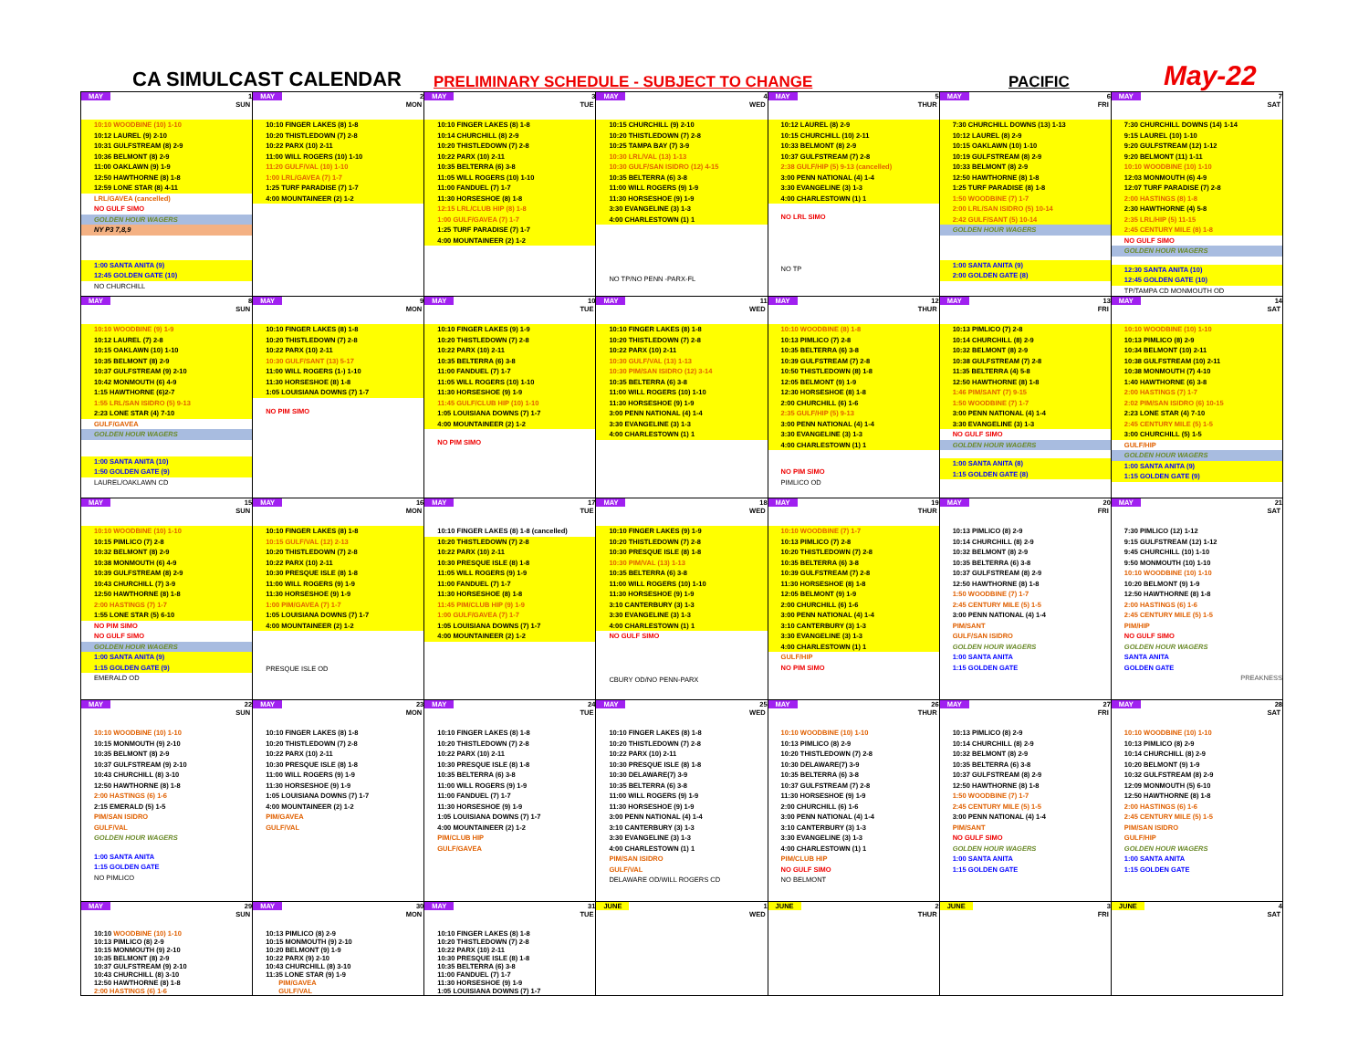CA SIMULCAST CALENDAR
PRELIMINARY SCHEDULE - SUBJECT TO CHANGE
PACIFIC
May-22
| MAY 1 SUN 10:10 WOODBINE (10) 1-10 10:12 LAUREL (9) 2-10 10:31 GULFSTREAM (8) 2-9 10:36 BELMONT (8) 2-9 11:00 OAKLAWN (9) 1-9 12:50 HAWTHORNE (8) 1-8 12:59 LONE STAR (8) 4-11 LRL/GAVEA (cancelled) NO GULF SIMO GOLDEN HOUR WAGERS NY P3 7,8,9 1:00 SANTA ANITA (9) 12:45 GOLDEN GATE (10) NO CHURCHILL | MAY 2 MON 10:10 FINGER LAKES (8) 1-8 10:20 THISTLEDOWN (7) 2-8 10:22 PARX (10) 2-11 11:00 WILL ROGERS (10) 1-10 11:20 GULF/VAL (10) 1-10 1:00 LRL/GAVEA (7) 1-7 1:25 TURF PARADISE (7) 1-7 4:00 MOUNTAINEER (2) 1-2 | MAY 3 TUE 10:10 FINGER LAKES (8) 1-8 10:14 CHURCHILL (8) 2-9 10:20 THISTLEDOWN (7) 2-8 10:22 PARX (10) 2-11 10:35 BELTERRA (6) 3-8 11:05 WILL ROGERS (10) 1-10 11:00 FANDUEL (7) 1-7 11:30 HORSESHOE (8) 1-8 12:15 LRL/CLUB HIP (8) 1-8 1:00 GULF/GAVEA (7) 1-7 1:25 TURF PARADISE (7) 1-7 4:00 MOUNTAINEER (2) 1-2 | MAY 4 WED 10:15 CHURCHILL (9) 2-10 10:20 THISTLEDOWN (7) 2-8 10:25 TAMPA BAY (7) 3-9 10:30 LRL/VAL (13) 1-13 10:30 GULF/SAN ISIDRO (12) 4-15 10:35 BELTERRA (6) 3-8 11:00 WILL ROGERS (9) 1-9 11:30 HORSESHOE (9) 1-9 3:30 EVANGELINE (3) 1-3 4:00 CHARLESTOWN (1) 1 NO TP/NO PENN -PARX-FL | MAY 5 THUR 10:12 LAUREL (8) 2-9 10:15 CHURCHILL (10) 2-11 10:33 BELMONT (8) 2-9 10:37 GULFSTREAM (7) 2-8 2:38 GULF/HIP (5) 9-13 (cancelled) 3:00 PENN NATIONAL (4) 1-4 3:30 EVANGELINE (3) 1-3 4:00 CHARLESTOWN (1) 1 NO LRL SIMO NO TP | MAY 6 FRI 7:30 CHURCHILL DOWNS (13) 1-13 10:12 LAUREL (8) 2-9 10:15 OAKLAWN (10) 1-10 10:19 GULFSTREAM (8) 2-9 10:33 BELMONT (8) 2-9 12:50 HAWTHORNE (8) 1-8 1:25 TURF PARADISE (8) 1-8 1:50 WOODBINE (7) 1-7 2:00 LRL/SAN ISIDRO (5) 10-14 2:42 GULF/SANT (5) 10-14 GOLDEN HOUR WAGERS 1:00 SANTA ANITA (9) 2:00 GOLDEN GATE (8) | MAY 7 SAT 7:30 CHURCHILL DOWNS (14) 1-14 9:15 LAUREL (10) 1-10 9:20 GULFSTREAM (12) 1-12 9:20 BELMONT (11) 1-11 10:10 WOODBINE (10) 1-10 12:03 MONMOUTH (6) 4-9 12:07 TURF PARADISE (7) 2-8 2:00 HASTINGS (8) 1-8 2:30 HAWTHORNE (4) 5-8 2:35 LRL/HIP (5) 11-15 2:45 CENTURY MILE (8) 1-8 NO GULF SIMO GOLDEN HOUR WAGERS 12:30 SANTA ANITA (10) 12:45 GOLDEN GATE (10) TP/TAMPA CD MONMOUTH OD |
| MAY 8 SUN 10:10 WOODBINE (9) 1-9 10:12 LAUREL (7) 2-8 10:15 OAKLAWN (10) 1-10 10:35 BELMONT (8) 2-9 10:37 GULFSTREAM (9) 2-10 10:42 MONMOUTH (6) 4-9 1:15 HAWTHORNE (6)2-7 1:55 LRL/SAN ISIDRO (5) 9-13 2:23 LONE STAR (4) 7-10 GULF/GAVEA GOLDEN HOUR WAGERS 1:00 SANTA ANITA (10) 1:50 GOLDEN GATE (9) LAUREL/OAKLAWN CD | MAY 9 MON 10:10 FINGER LAKES (8) 1-8 10:20 THISTLEDOWN (7) 2-8 10:22 PARX (10) 2-11 10:30 GULF/SANT (13) 5-17 11:00 WILL ROGERS (1-) 1-10 11:30 HORSESHOE (8) 1-8 1:05 LOUISIANA DOWNS (7) 1-7 NO PIM SIMO | MAY 10 TUE 10:10 FINGER LAKES (9) 1-9 10:20 THISTLEDOWN (7) 2-8 10:22 PARX (10) 2-11 10:35 BELTERRA (6) 3-8 11:00 FANDUEL (7) 1-7 11:05 WILL ROGERS (10) 1-10 11:30 HORSESHOE (9) 1-9 11:45 GULF/CLUB HIP (10) 1-10 1:05 LOUISIANA DOWNS (7) 1-7 4:00 MOUNTAINEER (2) 1-2 NO PIM SIMO | MAY 11 WED 10:10 FINGER LAKES (8) 1-8 10:20 THISTLEDOWN (7) 2-8 10:22 PARX (10) 2-11 10:30 GULF/VAL (13) 1-13 10:30 PIM/SAN ISIDRO (12) 3-14 10:35 BELTERRA (6) 3-8 11:00 WILL ROGERS (10) 1-10 11:30 HORSESHOE (9) 1-9 3:00 PENN NATIONAL (4) 1-4 3:30 EVANGELINE (3) 1-3 4:00 CHARLESTOWN (1) 1 | MAY 12 THUR 10:10 WOODBINE (8) 1-8 10:13 PIMLICO (7) 2-8 10:35 BELTERRA (6) 3-8 10:39 GULFSTREAM (7) 2-8 10:50 THISTLEDOWN (8) 1-8 12:05 BELMONT (9) 1-9 12:30 HORSESHOE (8) 1-8 2:00 CHURCHILL (6) 1-6 2:35 GULF/HIP (5) 9-13 3:00 PENN NATIONAL (4) 1-4 3:30 EVANGELINE (3) 1-3 4:00 CHARLESTOWN (1) 1 NO PIM SIMO PIMLICO OD | MAY 13 FRI 10:13 PIMLICO (7) 2-8 10:14 CHURCHILL (8) 2-9 10:32 BELMONT (8) 2-9 10:38 GULFSTREAM (7) 2-8 11:35 BELTERRA (4) 5-8 12:50 HAWTHORNE (8) 1-8 1:46 PIM/SANT (7) 9-15 1:50 WOODBINE (7) 1-7 3:00 PENN NATIONAL (4) 1-4 3:30 EVANGELINE (3) 1-3 NO GULF SIMO GOLDEN HOUR WAGERS 1:00 SANTA ANITA (8) 1:15 GOLDEN GATE (8) | MAY 14 SAT 10:10 WOODBINE (10) 1-10 10:13 PIMLICO (8) 2-9 10:34 BELMONT (10) 2-11 10:38 GULFSTREAM (10) 2-11 10:38 MONMOUTH (7) 4-10 1:40 HAWTHORNE (6) 3-8 2:00 HASTINGS (7) 1-7 2:02 PIM/SAN ISIDRO (6) 10-15 2:23 LONE STAR (4) 7-10 2:45 CENTURY MILE (5) 1-5 3:00 CHURCHILL (5) 1-5 GULF/HIP GOLDEN HOUR WAGERS 1:00 SANTA ANITA (9) 1:15 GOLDEN GATE (9) |
| MAY 15 SUN 10:10 WOODBINE (10) 1-10 10:15 PIMLICO (7) 2-8 10:32 BELMONT (8) 2-9 10:38 MONMOUTH (6) 4-9 10:39 GULFSTREAM (8) 2-9 10:43 CHURCHILL (7) 3-9 12:50 HAWTHORNE (8) 1-8 2:00 HASTINGS (7) 1-7 1:55 LONE STAR (5) 6-10 NO PIM SIMO NO GULF SIMO GOLDEN HOUR WAGERS 1:00 SANTA ANITA (9) 1:15 GOLDEN GATE (9) EMERALD OD | MAY 16 MON 10:10 FINGER LAKES (8) 1-8 10:15 GULF/VAL (12) 2-13 10:20 THISTLEDOWN (7) 2-8 10:22 PARX (10) 2-11 10:30 PRESQUE ISLE (8) 1-8 11:00 WILL ROGERS (9) 1-9 11:30 HORSESHOE (9) 1-9 1:00 PIM/GAVEA (7) 1-7 1:05 LOUISIANA DOWNS (7) 1-7 4:00 MOUNTAINEER (2) 1-2 PRESQUE ISLE OD | MAY 17 TUE 10:10 FINGER LAKES (8) 1-8 (cancelled) 10:20 THISTLEDOWN (7) 2-8 10:22 PARX (10) 2-11 10:30 PRESQUE ISLE (8) 1-8 11:05 WILL ROGERS (9) 1-9 11:00 FANDUEL (7) 1-7 11:30 HORSESHOE (8) 1-8 11:45 PIM/CLUB HIP (9) 1-9 1:00 GULF/GAVEA (7) 1-7 1:05 LOUISIANA DOWNS (7) 1-7 4:00 MOUNTAINEER (2) 1-2 | MAY 18 WED 10:10 FINGER LAKES (9) 1-9 10:20 THISTLEDOWN (7) 2-8 10:30 PRESQUE ISLE (8) 1-8 10:30 PIM/VAL (13) 1-13 10:35 BELTERRA (6) 3-8 11:00 WILL ROGERS (10) 1-10 11:30 HORSESHOE (9) 1-9 3:10 CANTERBURY (3) 1-3 3:30 EVANGELINE (3) 1-3 4:00 CHARLESTOWN (1) 1 NO GULF SIMO CBURY OD/NO PENN-PARX | MAY 19 THUR 10:10 WOODBINE (7) 1-7 10:13 PIMLICO (7) 2-8 10:20 THISTLEDOWN (7) 2-8 10:35 BELTERRA (6) 3-8 10:39 GULFSTREAM (7) 2-8 11:30 HORSESHOE (8) 1-8 12:05 BELMONT (9) 1-9 2:00 CHURCHILL (6) 1-6 3:00 PENN NATIONAL (4) 1-4 3:10 CANTERBURY (3) 1-3 3:30 EVANGELINE (3) 1-3 4:00 CHARLESTOWN (1) 1 GULF/HIP NO PIM SIMO | MAY 20 FRI 10:13 PIMLICO (8) 2-9 10:14 CHURCHILL (8) 2-9 10:32 BELMONT (8) 2-9 10:35 BELTERRA (6) 3-8 10:37 GULFSTREAM (8) 2-9 12:50 HAWTHORNE (8) 1-8 1:50 WOODBINE (7) 1-7 2:45 CENTURY MILE (5) 1-5 3:00 PENN NATIONAL (4) 1-4 PIM/SANT GULF/SAN ISIDRO GOLDEN HOUR WAGERS 1:00 SANTA ANITA 1:15 GOLDEN GATE | MAY 21 SAT 7:30 PIMLICO (12) 1-12 9:15 GULFSTREAM (12) 1-12 9:45 CHURCHILL (10) 1-10 9:50 MONMOUTH (10) 1-10 10:10 WOODBINE (10) 1-10 10:20 BELMONT (9) 1-9 12:50 HAWTHORNE (8) 1-8 2:00 HASTINGS (6) 1-6 2:45 CENTURY MILE (5) 1-5 PIM/HIP NO GULF SIMO GOLDEN HOUR WAGERS SANTA ANITA GOLDEN GATE PREAKNESS |
| MAY 22 SUN 10:10 WOODBINE (10) 1-10 10:15 MONMOUTH (9) 2-10 10:35 BELMONT (8) 2-9 10:37 GULFSTREAM (9) 2-10 10:43 CHURCHILL (8) 3-10 12:50 HAWTHORNE (8) 1-8 2:00 HASTINGS (6) 1-6 2:15 EMERALD (5) 1-5 PIM/SAN ISIDRO GULF/VAL GOLDEN HOUR WAGERS 1:00 SANTA ANITA 1:15 GOLDEN GATE NO PIMLICO | MAY 23 MON 10:10 FINGER LAKES (8) 1-8 10:20 THISTLEDOWN (7) 2-8 10:22 PARX (10) 2-11 10:30 PRESQUE ISLE (8) 1-8 11:00 WILL ROGERS (9) 1-9 11:30 HORSESHOE (9) 1-9 1:05 LOUISIANA DOWNS (7) 1-7 4:00 MOUNTAINEER (2) 1-2 PIM/GAVEA GULF/VAL | MAY 24 TUE 10:10 FINGER LAKES (8) 1-8 10:20 THISTLEDOWN (7) 2-8 10:22 PARX (10) 2-11 10:30 PRESQUE ISLE (8) 1-8 10:35 BELTERRA (6) 3-8 11:00 WILL ROGERS (9) 1-9 11:00 FANDUEL (7) 1-7 11:30 HORSESHOE (9) 1-9 1:05 LOUISIANA DOWNS (7) 1-7 4:00 MOUNTAINEER (2) 1-2 PIM/CLUB HIP GULF/GAVEA | MAY 25 WED 10:10 FINGER LAKES (8) 1-8 10:20 THISTLEDOWN (7) 2-8 10:22 PARX (10) 2-11 10:30 PRESQUE ISLE (8) 1-8 10:30 DELAWARE(7) 3-9 10:35 BELTERRA (6) 3-8 11:00 WILL ROGERS (9) 1-9 11:30 HORSESHOE (9) 1-9 3:00 PENN NATIONAL (4) 1-4 3:10 CANTERBURY (3) 1-3 3:30 EVANGELINE (3) 1-3 4:00 CHARLESTOWN (1) 1 PIM/SAN ISIDRO GULF/VAL DELAWARE OD/WILL ROGERS CD | MAY 26 THUR 10:10 WOODBINE (10) 1-10 10:13 PIMLICO (8) 2-9 10:20 THISTLEDOWN (7) 2-8 10:30 DELAWARE(7) 3-9 10:35 BELTERRA (6) 3-8 10:37 GULFSTREAM (7) 2-8 11:30 HORSESHOE (9) 1-9 2:00 CHURCHILL (6) 1-6 3:00 PENN NATIONAL (4) 1-4 3:10 CANTERBURY (3) 1-3 3:30 EVANGELINE (3) 1-3 4:00 CHARLESTOWN (1) 1 PIM/CLUB HIP NO GULF SIMO NO BELMONT | MAY 27 FRI 10:13 PIMLICO (8) 2-9 10:14 CHURCHILL (8) 2-9 10:32 BELMONT (8) 2-9 10:35 BELTERRA (6) 3-8 10:37 GULFSTREAM (8) 2-9 12:50 HAWTHORNE (8) 1-8 1:50 WOODBINE (7) 1-7 2:45 CENTURY MILE (5) 1-5 3:00 PENN NATIONAL (4) 1-4 PIM/SANT NO GULF SIMO GOLDEN HOUR WAGERS 1:00 SANTA ANITA 1:15 GOLDEN GATE | MAY 28 SAT 10:10 WOODBINE (10) 1-10 10:13 PIMLICO (8) 2-9 10:14 CHURCHILL (8) 2-9 10:20 BELMONT (9) 1-9 10:32 GULFSTREAM (8) 2-9 12:09 MONMOUTH (5) 6-10 12:50 HAWTHORNE (8) 1-8 2:00 HASTINGS (6) 1-6 2:45 CENTURY MILE (5) 1-5 PIM/SAN ISIDRO GULF/HIP GOLDEN HOUR WAGERS 1:00 SANTA ANITA 1:15 GOLDEN GATE |
| MAY 29 SUN 10:10 WOODBINE (10) 1-10 10:13 PIMLICO (8) 2-9 10:15 MONMOUTH (9) 2-10 10:35 BELMONT (8) 2-9 10:37 GULFSTREAM (9) 2-10 10:43 CHURCHILL (8) 3-10 12:50 HAWTHORNE (8) 1-8 2:00 HASTINGS (6) 1-6 | MAY 30 MON 10:13 PIMLICO (8) 2-9 10:15 MONMOUTH (9) 2-10 10:20 BELMONT (9) 1-9 10:22 PARX (9) 2-10 10:43 CHURCHILL (8) 3-10 11:35 LONE STAR (9) 1-9 PIM/GAVEA GULF/VAL | MAY 31 TUE 10:10 FINGER LAKES (8) 1-8 10:20 THISTLEDOWN (7) 2-8 10:22 PARX (10) 2-11 10:30 PRESQUE ISLE (8) 1-8 10:35 BELTERRA (6) 3-8 11:00 FANDUEL (7) 1-7 11:30 HORSESHOE (9) 1-9 1:05 LOUISIANA DOWNS (7) 1-7 | JUNE 1 WED | JUNE 2 THUR | JUNE 3 FRI | JUNE 4 SAT |